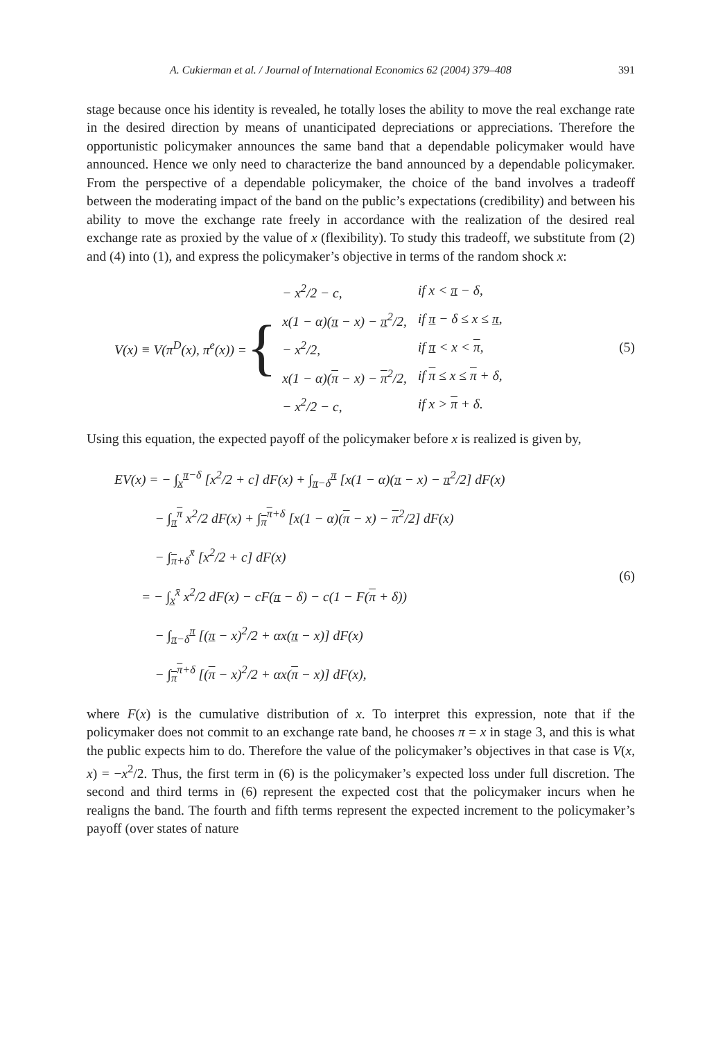A. Cukierman et al. / Journal of International Economics 62 (2004) 379–408 391
stage because once his identity is revealed, he totally loses the ability to move the real exchange rate in the desired direction by means of unanticipated depreciations or appreciations. Therefore the opportunistic policymaker announces the same band that a dependable policymaker would have announced. Hence we only need to characterize the band announced by a dependable policymaker. From the perspective of a dependable policymaker, the choice of the band involves a tradeoff between the moderating impact of the band on the public’s expectations (credibility) and between his ability to move the exchange rate freely in accordance with the realization of the desired real exchange rate as proxied by the value of x (flexibility). To study this tradeoff, we substitute from (2) and (4) into (1), and express the policymaker’s objective in terms of the random shock x:
V(x) ≡ V(π<sup>D</sup>(x), π<sup>e</sup>(x)) = {
| − x<sup>2</sup>/2 − c, | if x < π − δ, |
| x(1 − α)( π − x) − π<sup>2</sup>/2, | if π − δ ≤ x ≤ π , |
| − x<sup>2</sup>/2, | if π < x < π , |
| x(1 − α)( π − x) − π<sup>2</sup>/2, | if π ≤ x ≤ π + δ, |
| − x<sup>2</sup>/2 − c, | if x > π + δ. |
(5)
Using this equation, the expected payoff of the policymaker before x is realized is given by,
EV(x) = − ∫<sub>x̲</sub><sup>π−δ</sup> [x<sup>2</sup>/2 + c] dF(x) + ∫<sub>π−δ</sub><sup>π</sup> [x(1 − α)(π − x) − π<sup>2</sup>/2] dF(x)
   − ∫<sub>π</sub><sup>π</sup> x<sup>2</sup>/2 dF(x) + ∫<sub>π</sub><sup>π+δ</sup> [x(1 − α)(π − x) − π<sup>2</sup>/2] dF(x)
   − ∫<sub>π+δ</sub><sup>x̄</sup> [x<sup>2</sup>/2 + c] dF(x)
  = − ∫<sub>x̲</sub><sup>x̄</sup> x<sup>2</sup>/2 dF(x) − cF(π − δ) − c(1 − F(π + δ))
   − ∫<sub>π−δ</sub><sup>π</sup> [(π − x)<sup>2</sup>/2 + αx(π − x)] dF(x)
   − ∫<sub>π</sub><sup>π+δ</sup> [(π − x)<sup>2</sup>/2 + αx(π − x)] dF(x),
(6)
where F(x) is the cumulative distribution of x. To interpret this expression, note that if the policymaker does not commit to an exchange rate band, he chooses π = x in stage 3, and this is what the public expects him to do. Therefore the value of the policymaker’s objectives in that case is V(x, x) = −x<sup>2</sup>/2. Thus, the first term in (6) is the policymaker’s expected loss under full discretion. The second and third terms in (6) represent the expected cost that the policymaker incurs when he realigns the band. The fourth and fifth terms represent the expected increment to the policymaker’s payoff (over states of nature